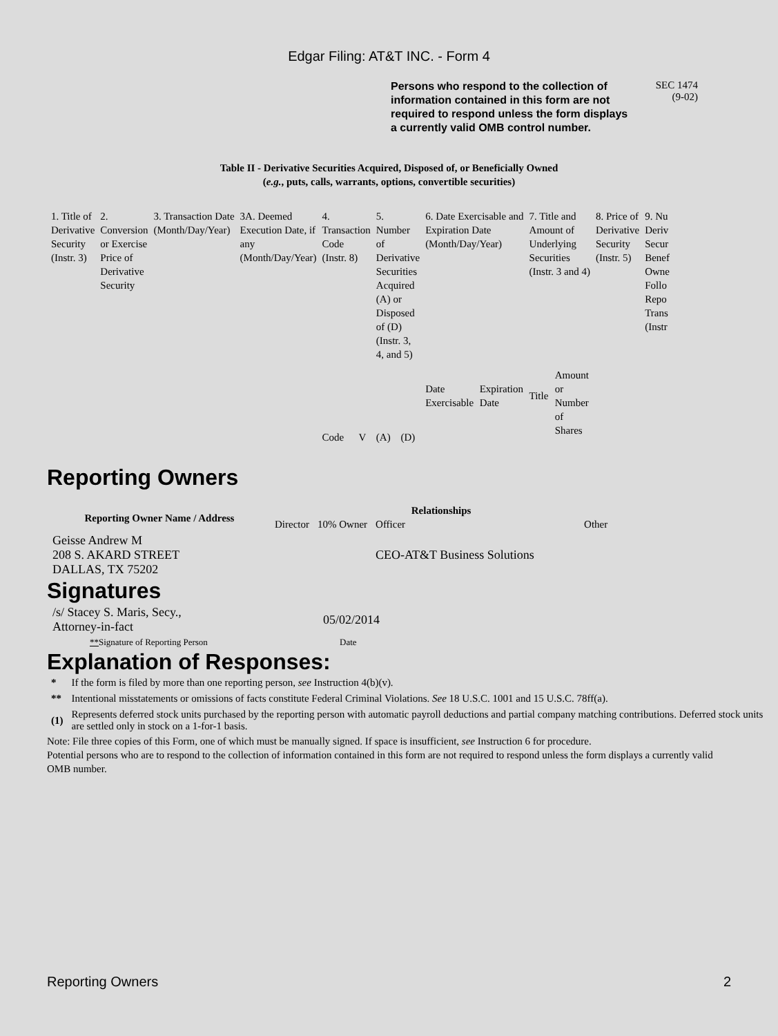Edgar Filing: AT&T INC. - Form 4
Persons who respond to the collection of information contained in this form are not required to respond unless the form displays a currently valid OMB control number.
SEC 1474
(9-02)
Table II - Derivative Securities Acquired, Disposed of, or Beneficially Owned
(e.g., puts, calls, warrants, options, convertible securities)
| 1. Title of Derivative Security (Instr. 3) | 2. Conversion or Exercise Price of Derivative Security | 3. Transaction Date (Month/Day/Year) | 3A. Deemed Execution Date, if any (Month/Day/Year) | 4. Transaction Code (Instr. 8) | | 5. Number of Derivative Securities Acquired (A) or Disposed of (D) (Instr. 3, 4, and 5) | | 6. Date Exercisable and Expiration Date (Month/Day/Year) | | 7. Title and Amount of Underlying Securities (Instr. 3 and 4) | | 8. Price of Derivative Security (Instr. 5) | 9. Nu Deriv Secur Benef Owne Follo Repo Trans (Instr |
| | | | | Code | V | (A) | (D) | Date Exercisable | Expiration Date | Title | Amount or Number of Shares | | |
Reporting Owners
| Reporting Owner Name / Address | Relationships | | | |
| --- | --- | --- | --- | --- |
| | Director | 10% Owner | Officer | Other |
| Geisse Andrew M 208 S. AKARD STREET DALLAS, TX 75202 | | | CEO-AT&T Business Solutions | |
Signatures
| /s/ Stacey S. Maris, Secy., Attorney-in-fact | 05/02/2014 |
| ** Signature of Reporting Person | Date |
Explanation of Responses:
| * | If the form is filed by more than one reporting person, see Instruction 4(b)(v). |
| ** | Intentional misstatements or omissions of facts constitute Federal Criminal Violations. See 18 U.S.C. 1001 and 15 U.S.C. 78ff(a). |
| (1) | Represents deferred stock units purchased by the reporting person with automatic payroll deductions and partial company matching contributions. Deferred stock units are settled only in stock on a 1-for-1 basis. |
Note: File three copies of this Form, one of which must be manually signed. If space is insufficient, see Instruction 6 for procedure.
Potential persons who are to respond to the collection of information contained in this form are not required to respond unless the form displays a currently valid OMB number.
Reporting Owners 2